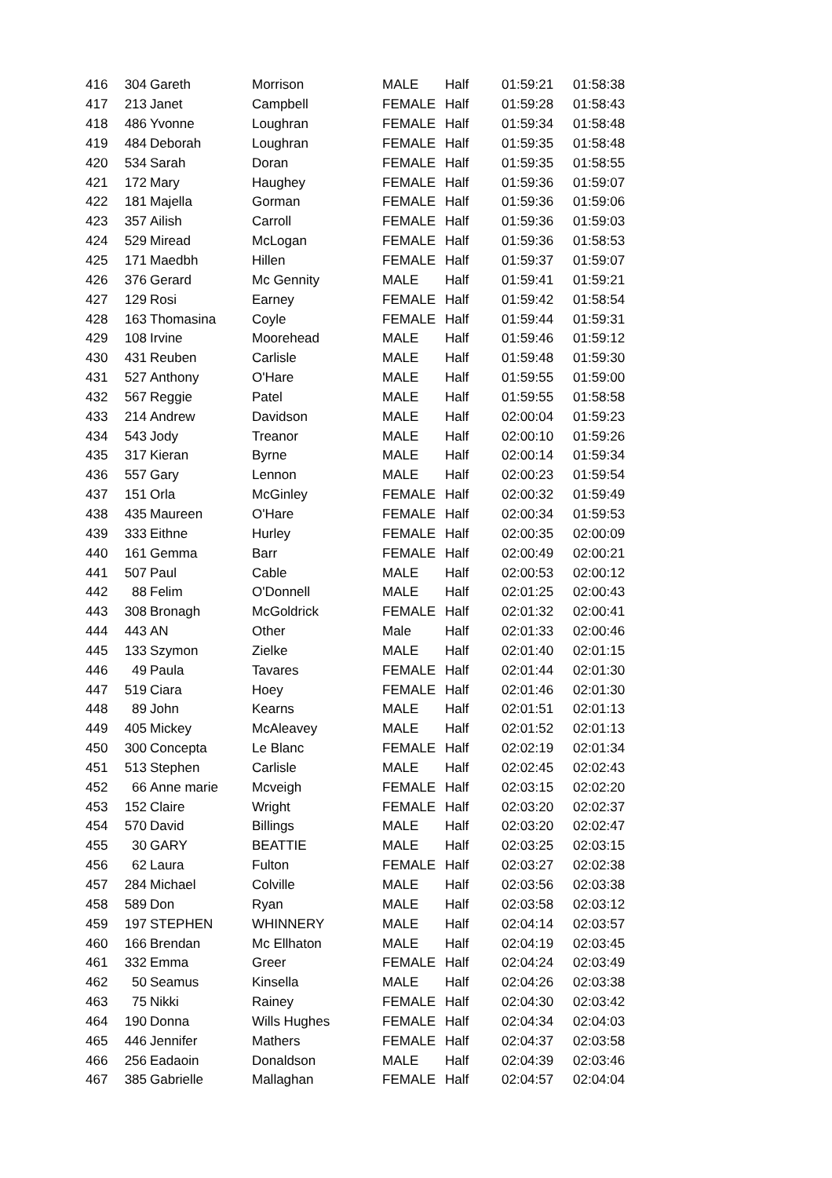| 416 | 304 | Gareth | Morrison | MALE | Half | 01:59:21 | 01:58:38 |
| 417 | 213 | Janet | Campbell | FEMALE | Half | 01:59:28 | 01:58:43 |
| 418 | 486 | Yvonne | Loughran | FEMALE | Half | 01:59:34 | 01:58:48 |
| 419 | 484 | Deborah | Loughran | FEMALE | Half | 01:59:35 | 01:58:48 |
| 420 | 534 | Sarah | Doran | FEMALE | Half | 01:59:35 | 01:58:55 |
| 421 | 172 | Mary | Haughey | FEMALE | Half | 01:59:36 | 01:59:07 |
| 422 | 181 | Majella | Gorman | FEMALE | Half | 01:59:36 | 01:59:06 |
| 423 | 357 | Ailish | Carroll | FEMALE | Half | 01:59:36 | 01:59:03 |
| 424 | 529 | Miread | McLogan | FEMALE | Half | 01:59:36 | 01:58:53 |
| 425 | 171 | Maedbh | Hillen | FEMALE | Half | 01:59:37 | 01:59:07 |
| 426 | 376 | Gerard | Mc Gennity | MALE | Half | 01:59:41 | 01:59:21 |
| 427 | 129 | Rosi | Earney | FEMALE | Half | 01:59:42 | 01:58:54 |
| 428 | 163 | Thomasina | Coyle | FEMALE | Half | 01:59:44 | 01:59:31 |
| 429 | 108 | Irvine | Moorehead | MALE | Half | 01:59:46 | 01:59:12 |
| 430 | 431 | Reuben | Carlisle | MALE | Half | 01:59:48 | 01:59:30 |
| 431 | 527 | Anthony | O'Hare | MALE | Half | 01:59:55 | 01:59:00 |
| 432 | 567 | Reggie | Patel | MALE | Half | 01:59:55 | 01:58:58 |
| 433 | 214 | Andrew | Davidson | MALE | Half | 02:00:04 | 01:59:23 |
| 434 | 543 | Jody | Treanor | MALE | Half | 02:00:10 | 01:59:26 |
| 435 | 317 | Kieran | Byrne | MALE | Half | 02:00:14 | 01:59:34 |
| 436 | 557 | Gary | Lennon | MALE | Half | 02:00:23 | 01:59:54 |
| 437 | 151 | Orla | McGinley | FEMALE | Half | 02:00:32 | 01:59:49 |
| 438 | 435 | Maureen | O'Hare | FEMALE | Half | 02:00:34 | 01:59:53 |
| 439 | 333 | Eithne | Hurley | FEMALE | Half | 02:00:35 | 02:00:09 |
| 440 | 161 | Gemma | Barr | FEMALE | Half | 02:00:49 | 02:00:21 |
| 441 | 507 | Paul | Cable | MALE | Half | 02:00:53 | 02:00:12 |
| 442 | 88 | Felim | O'Donnell | MALE | Half | 02:01:25 | 02:00:43 |
| 443 | 308 | Bronagh | McGoldrick | FEMALE | Half | 02:01:32 | 02:00:41 |
| 444 | 443 | AN | Other | Male | Half | 02:01:33 | 02:00:46 |
| 445 | 133 | Szymon | Zielke | MALE | Half | 02:01:40 | 02:01:15 |
| 446 | 49 | Paula | Tavares | FEMALE | Half | 02:01:44 | 02:01:30 |
| 447 | 519 | Ciara | Hoey | FEMALE | Half | 02:01:46 | 02:01:30 |
| 448 | 89 | John | Kearns | MALE | Half | 02:01:51 | 02:01:13 |
| 449 | 405 | Mickey | McAleavey | MALE | Half | 02:01:52 | 02:01:13 |
| 450 | 300 | Concepta | Le Blanc | FEMALE | Half | 02:02:19 | 02:01:34 |
| 451 | 513 | Stephen | Carlisle | MALE | Half | 02:02:45 | 02:02:43 |
| 452 | 66 | Anne marie | Mcveigh | FEMALE | Half | 02:03:15 | 02:02:20 |
| 453 | 152 | Claire | Wright | FEMALE | Half | 02:03:20 | 02:02:37 |
| 454 | 570 | David | Billings | MALE | Half | 02:03:20 | 02:02:47 |
| 455 | 30 | GARY | BEATTIE | MALE | Half | 02:03:25 | 02:03:15 |
| 456 | 62 | Laura | Fulton | FEMALE | Half | 02:03:27 | 02:02:38 |
| 457 | 284 | Michael | Colville | MALE | Half | 02:03:56 | 02:03:38 |
| 458 | 589 | Don | Ryan | MALE | Half | 02:03:58 | 02:03:12 |
| 459 | 197 | STEPHEN | WHINNERY | MALE | Half | 02:04:14 | 02:03:57 |
| 460 | 166 | Brendan | Mc Ellhaton | MALE | Half | 02:04:19 | 02:03:45 |
| 461 | 332 | Emma | Greer | FEMALE | Half | 02:04:24 | 02:03:49 |
| 462 | 50 | Seamus | Kinsella | MALE | Half | 02:04:26 | 02:03:38 |
| 463 | 75 | Nikki | Rainey | FEMALE | Half | 02:04:30 | 02:03:42 |
| 464 | 190 | Donna | Wills Hughes | FEMALE | Half | 02:04:34 | 02:04:03 |
| 465 | 446 | Jennifer | Mathers | FEMALE | Half | 02:04:37 | 02:03:58 |
| 466 | 256 | Eadaoin | Donaldson | MALE | Half | 02:04:39 | 02:03:46 |
| 467 | 385 | Gabrielle | Mallaghan | FEMALE | Half | 02:04:57 | 02:04:04 |